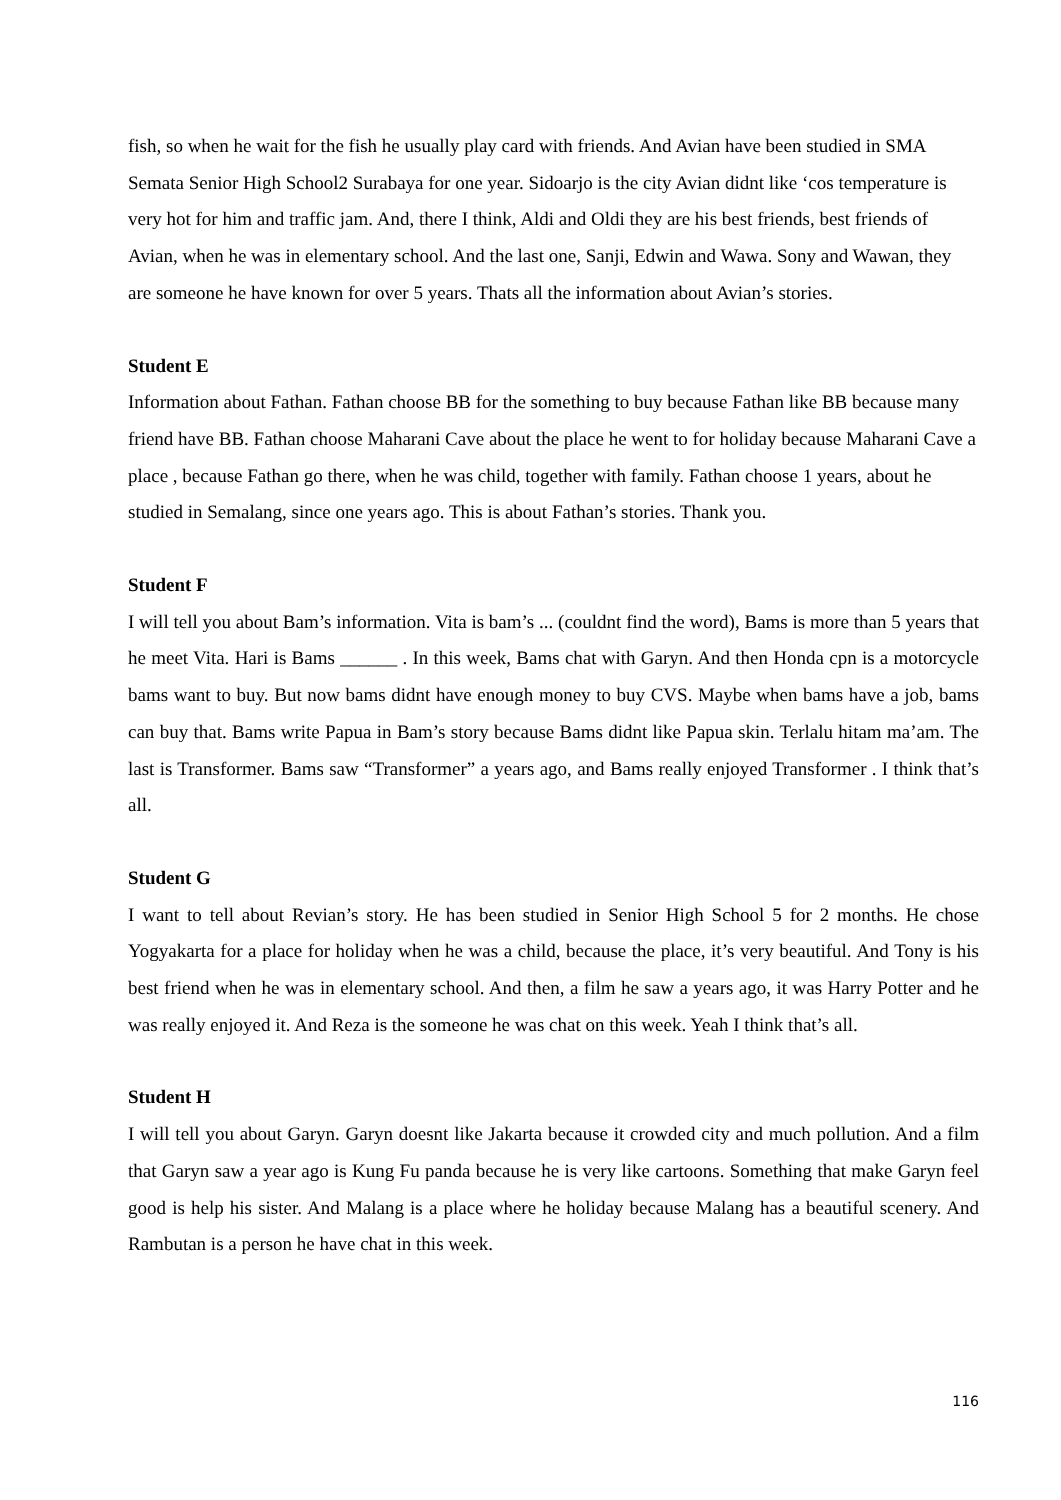fish, so when he wait for the fish he usually play card with friends. And Avian have been studied in SMA Semata Senior High School2 Surabaya for one year. Sidoarjo is the city Avian didnt like ‘cos temperature is very hot for him and traffic jam. And, there I think, Aldi and Oldi they are his best friends, best friends of Avian, when he was in elementary school. And the last one, Sanji, Edwin and Wawa. Sony and Wawan, they are someone he have known for over 5 years. Thats all the information about Avian’s stories.
Student E
Information about Fathan. Fathan choose BB for the something to buy because Fathan like BB because many friend have BB. Fathan choose Maharani Cave about the place he went to for holiday because Maharani Cave a place , because Fathan go there, when he was child, together with family. Fathan choose 1 years, about he studied in Semalang, since one years ago. This is about Fathan’s stories. Thank you.
Student F
I will tell you about Bam’s information. Vita is bam’s ... (couldnt find the word), Bams is more than 5 years that he meet Vita. Hari is Bams ______ . In this week, Bams chat with Garyn. And then Honda cpn is a motorcycle bams want to buy. But now bams didnt have enough money to buy CVS. Maybe when bams have a job, bams can buy that. Bams write Papua in Bam’s story because Bams didnt like Papua skin. Terlalu hitam ma’am. The last is Transformer. Bams saw “Transformer” a years ago, and Bams really enjoyed Transformer . I think that’s all.
Student G
I want to tell about Revian’s story. He has been studied in Senior High School 5 for 2 months. He chose Yogyakarta for a place for holiday when he was a child, because the place, it’s very beautiful. And Tony is his best friend when he was in elementary school. And then, a film he saw a years ago, it was Harry Potter and he was really enjoyed it. And Reza is the someone he was chat on this week. Yeah I think that’s all.
Student H
I will tell you about Garyn. Garyn doesnt like Jakarta because it crowded city and much pollution. And a film that Garyn saw a year ago is Kung Fu panda because he is very like cartoons. Something that make Garyn feel good is help his sister. And Malang is a place where he holiday because Malang has a beautiful scenery. And Rambutan is a person he have chat in this week.
116